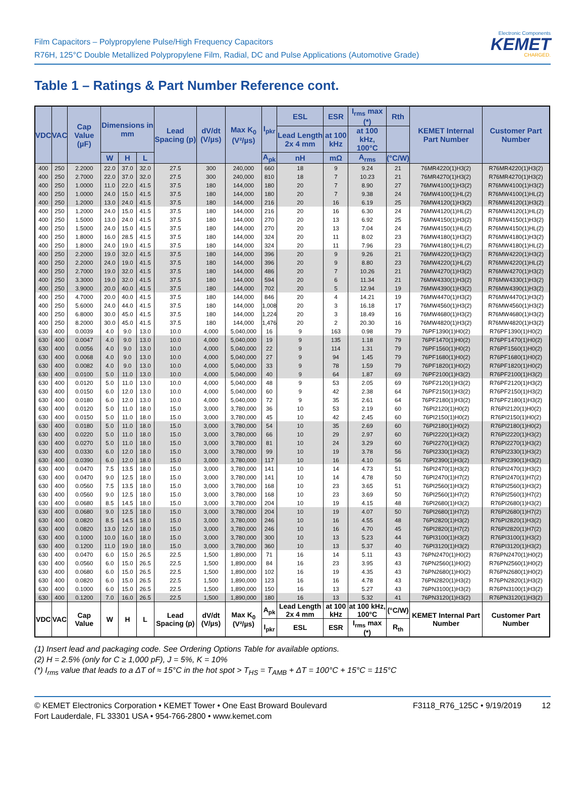Film Capacitors – Polypropylene Pulse/High Frequency Capacitors
R76H, 125°C Double Metallized Polypropylene Film, Radial, DC and Pulse Applications (Automotive Grade)
Electronic Components
KEMET
CHARGED.
Table 1 – Ratings & Part Number Reference cont.
| VDC | VAC | Cap Value (µF) | Dimensions in mm | | | Lead Spacing (p) | dV/dt (V/µs) | Max K<sub>0</sub> (V²/µs) | I<sub>pkr</sub> | ESL | ESR | I<sub>rms</sub> max (*) | Rth | KEMET Internal Part Number | Customer Part Number |
| --- | --- | --- | --- | --- | --- | --- | --- | --- | --- | --- | --- | --- | --- | --- | --- |
| | | | | | | | | | | Lead Length 2x 4 mm | at 100 kHz | at 100 kHz, 100°C | | | |
| | | | W | H | L | | | | A<sub>pk</sub> | nH | mΩ | A<sub>rms</sub> | (°C/W) | | |
| 400 | 250 | 2.2000 | 22.0 | 37.0 | 32.0 | 27.5 | 300 | 240,000 | 660 | 18 | 9 | 9.24 | 21 | 76MR4220(1)H3(2) | R76MR4220(1)H3(2) |
| 400 | 250 | 2.7000 | 22.0 | 37.0 | 32.0 | 27.5 | 300 | 240,000 | 810 | 18 | 7 | 10.23 | 21 | 76MR4270(1)H3(2) | R76MR4270(1)H3(2) |
| 400 | 250 | 1.0000 | 11.0 | 22.0 | 41.5 | 37.5 | 180 | 144,000 | 180 | 20 | 7 | 8.90 | 27 | 76MW4100(1)H3(2) | R76MW4100(1)H3(2) |
| 400 | 250 | 1.0000 | 24.0 | 15.0 | 41.5 | 37.5 | 180 | 144,000 | 180 | 20 | 7 | 9.38 | 24 | 76MW4100(1)HL(2) | R76MW4100(1)HL(2) |
| 400 | 250 | 1.2000 | 13.0 | 24.0 | 41.5 | 37.5 | 180 | 144,000 | 216 | 20 | 16 | 6.19 | 25 | 76MW4120(1)H3(2) | R76MW4120(1)H3(2) |
| 400 | 250 | 1.2000 | 24.0 | 15.0 | 41.5 | 37.5 | 180 | 144,000 | 216 | 20 | 16 | 6.30 | 24 | 76MW4120(1)HL(2) | R76MW4120(1)HL(2) |
| 400 | 250 | 1.5000 | 13.0 | 24.0 | 41.5 | 37.5 | 180 | 144,000 | 270 | 20 | 13 | 6.92 | 25 | 76MW4150(1)H3(2) | R76MW4150(1)H3(2) |
| 400 | 250 | 1.5000 | 24.0 | 15.0 | 41.5 | 37.5 | 180 | 144,000 | 270 | 20 | 13 | 7.04 | 24 | 76MW4150(1)HL(2) | R76MW4150(1)HL(2) |
| 400 | 250 | 1.8000 | 16.0 | 28.5 | 41.5 | 37.5 | 180 | 144,000 | 324 | 20 | 11 | 8.02 | 23 | 76MW4180(1)H3(2) | R76MW4180(1)H3(2) |
| 400 | 250 | 1.8000 | 24.0 | 19.0 | 41.5 | 37.5 | 180 | 144,000 | 324 | 20 | 11 | 7.96 | 23 | 76MW4180(1)HL(2) | R76MW4180(1)HL(2) |
| 400 | 250 | 2.2000 | 19.0 | 32.0 | 41.5 | 37.5 | 180 | 144,000 | 396 | 20 | 9 | 9.26 | 21 | 76MW4220(1)H3(2) | R76MW4220(1)H3(2) |
| 400 | 250 | 2.2000 | 24.0 | 19.0 | 41.5 | 37.5 | 180 | 144,000 | 396 | 20 | 9 | 8.80 | 23 | 76MW4220(1)HL(2) | R76MW4220(1)HL(2) |
| 400 | 250 | 2.7000 | 19.0 | 32.0 | 41.5 | 37.5 | 180 | 144,000 | 486 | 20 | 7 | 10.26 | 21 | 76MW4270(1)H3(2) | R76MW4270(1)H3(2) |
| 400 | 250 | 3.3000 | 19.0 | 32.0 | 41.5 | 37.5 | 180 | 144,000 | 594 | 20 | 6 | 11.34 | 21 | 76MW4330(1)H3(2) | R76MW4330(1)H3(2) |
| 400 | 250 | 3.9000 | 20.0 | 40.0 | 41.5 | 37.5 | 180 | 144,000 | 702 | 20 | 5 | 12.94 | 19 | 76MW4390(1)H3(2) | R76MW4390(1)H3(2) |
| 400 | 250 | 4.7000 | 20.0 | 40.0 | 41.5 | 37.5 | 180 | 144,000 | 846 | 20 | 4 | 14.21 | 19 | 76MW4470(1)H3(2) | R76MW4470(1)H3(2) |
| 400 | 250 | 5.6000 | 24.0 | 44.0 | 41.5 | 37.5 | 180 | 144,000 | 1,008 | 20 | 3 | 16.18 | 17 | 76MW4560(1)H3(2) | R76MW4560(1)H3(2) |
| 400 | 250 | 6.8000 | 30.0 | 45.0 | 41.5 | 37.5 | 180 | 144,000 | 1,224 | 20 | 3 | 18.49 | 16 | 76MW4680(1)H3(2) | R76MW4680(1)H3(2) |
| 400 | 250 | 8.2000 | 30.0 | 45.0 | 41.5 | 37.5 | 180 | 144,000 | 1,476 | 20 | 2 | 20.30 | 16 | 76MW4820(1)H3(2) | R76MW4820(1)H3(2) |
| 630 | 400 | 0.0039 | 4.0 | 9.0 | 13.0 | 10.0 | 4,000 | 5,040,000 | 16 | 9 | 163 | 0.98 | 79 | 76PF1390(1)H0(2) | R76PF1390(1)H0(2) |
| 630 | 400 | 0.0047 | 4.0 | 9.0 | 13.0 | 10.0 | 4,000 | 5,040,000 | 19 | 9 | 135 | 1.18 | 79 | 76PF1470(1)H0(2) | R76PF1470(1)H0(2) |
| 630 | 400 | 0.0056 | 4.0 | 9.0 | 13.0 | 10.0 | 4,000 | 5,040,000 | 22 | 9 | 114 | 1.31 | 79 | 76PF1560(1)H0(2) | R76PF1560(1)H0(2) |
| 630 | 400 | 0.0068 | 4.0 | 9.0 | 13.0 | 10.0 | 4,000 | 5,040,000 | 27 | 9 | 94 | 1.45 | 79 | 76PF1680(1)H0(2) | R76PF1680(1)H0(2) |
| 630 | 400 | 0.0082 | 4.0 | 9.0 | 13.0 | 10.0 | 4,000 | 5,040,000 | 33 | 9 | 78 | 1.59 | 79 | 76PF1820(1)H0(2) | R76PF1820(1)H0(2) |
| 630 | 400 | 0.0100 | 5.0 | 11.0 | 13.0 | 10.0 | 4,000 | 5,040,000 | 40 | 9 | 64 | 1.87 | 69 | 76PF2100(1)H3(2) | R76PF2100(1)H3(2) |
| 630 | 400 | 0.0120 | 5.0 | 11.0 | 13.0 | 10.0 | 4,000 | 5,040,000 | 48 | 9 | 53 | 2.05 | 69 | 76PF2120(1)H3(2) | R76PF2120(1)H3(2) |
| 630 | 400 | 0.0150 | 6.0 | 12.0 | 13.0 | 10.0 | 4,000 | 5,040,000 | 60 | 9 | 42 | 2.38 | 64 | 76PF2150(1)H3(2) | R76PF2150(1)H3(2) |
| 630 | 400 | 0.0180 | 6.0 | 12.0 | 13.0 | 10.0 | 4,000 | 5,040,000 | 72 | 9 | 35 | 2.61 | 64 | 76PF2180(1)H3(2) | R76PF2180(1)H3(2) |
| 630 | 400 | 0.0120 | 5.0 | 11.0 | 18.0 | 15.0 | 3,000 | 3,780,000 | 36 | 10 | 53 | 2.19 | 60 | 76PI2120(1)H0(2) | R76PI2120(1)H0(2) |
| 630 | 400 | 0.0150 | 5.0 | 11.0 | 18.0 | 15.0 | 3,000 | 3,780,000 | 45 | 10 | 42 | 2.45 | 60 | 76PI2150(1)H0(2) | R76PI2150(1)H0(2) |
| 630 | 400 | 0.0180 | 5.0 | 11.0 | 18.0 | 15.0 | 3,000 | 3,780,000 | 54 | 10 | 35 | 2.69 | 60 | 76PI2180(1)H0(2) | R76PI2180(1)H0(2) |
| 630 | 400 | 0.0220 | 5.0 | 11.0 | 18.0 | 15.0 | 3,000 | 3,780,000 | 66 | 10 | 29 | 2.97 | 60 | 76PI2220(1)H3(2) | R76PI2220(1)H3(2) |
| 630 | 400 | 0.0270 | 5.0 | 11.0 | 18.0 | 15.0 | 3,000 | 3,780,000 | 81 | 10 | 24 | 3.29 | 60 | 76PI2270(1)H3(2) | R76PI2270(1)H3(2) |
| 630 | 400 | 0.0330 | 6.0 | 12.0 | 18.0 | 15.0 | 3,000 | 3,780,000 | 99 | 10 | 19 | 3.78 | 56 | 76PI2330(1)H3(2) | R76PI2330(1)H3(2) |
| 630 | 400 | 0.0390 | 6.0 | 12.0 | 18.0 | 15.0 | 3,000 | 3,780,000 | 117 | 10 | 16 | 4.10 | 56 | 76PI2390(1)H3(2) | R76PI2390(1)H3(2) |
| 630 | 400 | 0.0470 | 7.5 | 13.5 | 18.0 | 15.0 | 3,000 | 3,780,000 | 141 | 10 | 14 | 4.73 | 51 | 76PI2470(1)H3(2) | R76PI2470(1)H3(2) |
| 630 | 400 | 0.0470 | 9.0 | 12.5 | 18.0 | 15.0 | 3,000 | 3,780,000 | 141 | 10 | 14 | 4.78 | 50 | 76PI2470(1)H7(2) | R76PI2470(1)H7(2) |
| 630 | 400 | 0.0560 | 7.5 | 13.5 | 18.0 | 15.0 | 3,000 | 3,780,000 | 168 | 10 | 23 | 3.65 | 51 | 76PI2560(1)H3(2) | R76PI2560(1)H3(2) |
| 630 | 400 | 0.0560 | 9.0 | 12.5 | 18.0 | 15.0 | 3,000 | 3,780,000 | 168 | 10 | 23 | 3.69 | 50 | 76PI2560(1)H7(2) | R76PI2560(1)H7(2) |
| 630 | 400 | 0.0680 | 8.5 | 14.5 | 18.0 | 15.0 | 3,000 | 3,780,000 | 204 | 10 | 19 | 4.15 | 48 | 76PI2680(1)H3(2) | R76PI2680(1)H3(2) |
| 630 | 400 | 0.0680 | 9.0 | 12.5 | 18.0 | 15.0 | 3,000 | 3,780,000 | 204 | 10 | 19 | 4.07 | 50 | 76PI2680(1)H7(2) | R76PI2680(1)H7(2) |
| 630 | 400 | 0.0820 | 8.5 | 14.5 | 18.0 | 15.0 | 3,000 | 3,780,000 | 246 | 10 | 16 | 4.55 | 48 | 76PI2820(1)H3(2) | R76PI2820(1)H3(2) |
| 630 | 400 | 0.0820 | 13.0 | 12.0 | 18.0 | 15.0 | 3,000 | 3,780,000 | 246 | 10 | 16 | 4.70 | 45 | 76PI2820(1)H7(2) | R76PI2820(1)H7(2) |
| 630 | 400 | 0.1000 | 10.0 | 16.0 | 18.0 | 15.0 | 3,000 | 3,780,000 | 300 | 10 | 13 | 5.23 | 44 | 76PI3100(1)H3(2) | R76PI3100(1)H3(2) |
| 630 | 400 | 0.1200 | 11.0 | 19.0 | 18.0 | 15.0 | 3,000 | 3,780,000 | 360 | 10 | 13 | 5.37 | 40 | 76PI3120(1)H3(2) | R76PI3120(1)H3(2) |
| 630 | 400 | 0.0470 | 6.0 | 15.0 | 26.5 | 22.5 | 1,500 | 1,890,000 | 71 | 16 | 14 | 5.11 | 43 | 76PN2470(1)H0(2) | R76PN2470(1)H0(2) |
| 630 | 400 | 0.0560 | 6.0 | 15.0 | 26.5 | 22.5 | 1,500 | 1,890,000 | 84 | 16 | 23 | 3.95 | 43 | 76PN2560(1)H0(2) | R76PN2560(1)H0(2) |
| 630 | 400 | 0.0680 | 6.0 | 15.0 | 26.5 | 22.5 | 1,500 | 1,890,000 | 102 | 16 | 19 | 4.35 | 43 | 76PN2680(1)H0(2) | R76PN2680(1)H0(2) |
| 630 | 400 | 0.0820 | 6.0 | 15.0 | 26.5 | 22.5 | 1,500 | 1,890,000 | 123 | 16 | 16 | 4.78 | 43 | 76PN2820(1)H3(2) | R76PN2820(1)H3(2) |
| 630 | 400 | 0.1000 | 6.0 | 15.0 | 26.5 | 22.5 | 1,500 | 1,890,000 | 150 | 16 | 13 | 5.27 | 43 | 76PN3100(1)H3(2) | R76PN3100(1)H3(2) |
| 630 | 400 | 0.1200 | 7.0 | 16.0 | 26.5 | 22.5 | 1,500 | 1,890,000 | 180 | 16 | 13 | 5.32 | 41 | 76PN3120(1)H3(2) | R76PN3120(1)H3(2) |
| VDC | VAC | Cap Value | W | H | L | Lead Spacing (p) | dV/dt (V/µs) | Max K<sub>0</sub> (V²/µs) | A<sub>pk</sub> | Lead Length 2x 4 mm | at 100 kHz | at 100 kHz, 100°C | (°C/W) | KEMET Internal Part Number | Customer Part Number |
| | | | | | | | | | I<sub>pkr</sub> | ESL | ESR | I<sub>rms</sub> max (*) | R<sub>th</sub> | | |
(1) Insert lead and packaging code. See Ordering Options Table for available options.
(2) H = 2.5% (only for C ≥ 1,000 pF), J = 5%, K = 10%
(*) I<sub>rms</sub> value that leads to a ΔT of ≈ 15°C in the hot spot > T<sub>HS</sub> = T<sub>AMB</sub> + ΔT = 100°C + 15°C = 115°C
© KEMET Electronics Corporation • KEMET Tower • One East Broward Boulevard
Fort Lauderdale, FL 33301 USA • 954-766-2800 • www.kemet.com
F3118_R76_125C • 9/19/2019 12